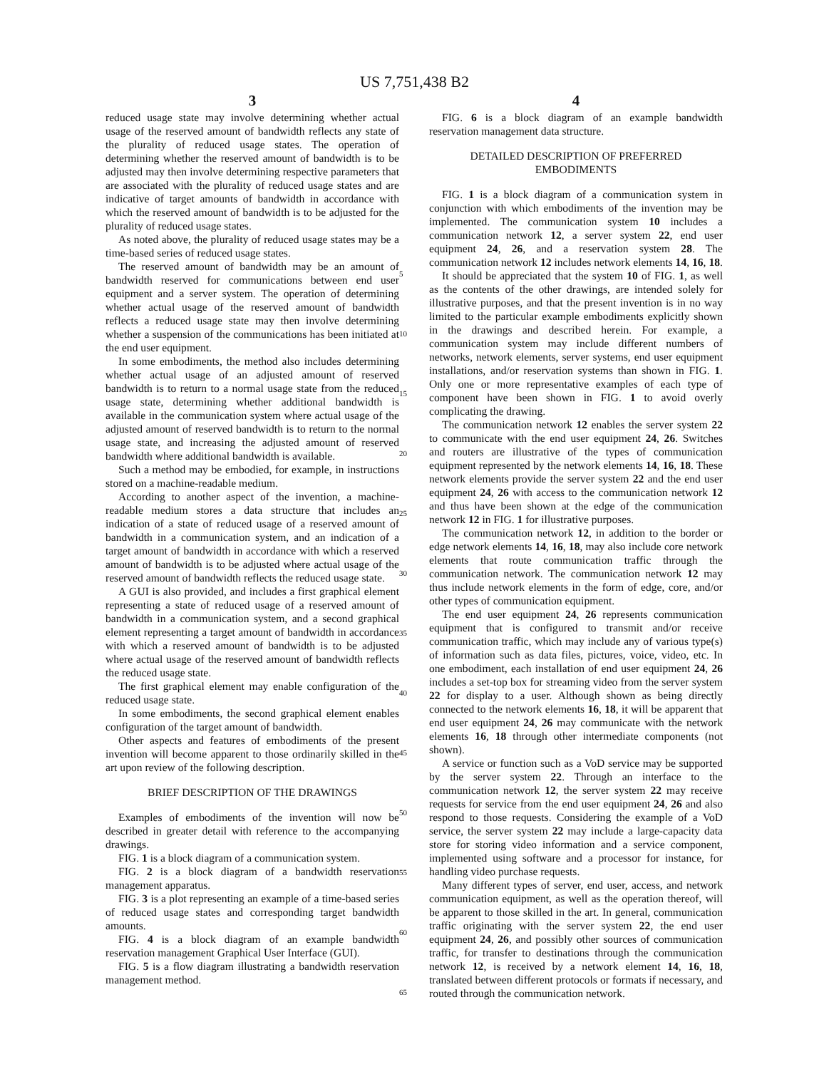US 7,751,438 B2
3
reduced usage state may involve determining whether actual usage of the reserved amount of bandwidth reflects any state of the plurality of reduced usage states. The operation of determining whether the reserved amount of bandwidth is to be adjusted may then involve determining respective parameters that are associated with the plurality of reduced usage states and are indicative of target amounts of bandwidth in accordance with which the reserved amount of bandwidth is to be adjusted for the plurality of reduced usage states.
As noted above, the plurality of reduced usage states may be a time-based series of reduced usage states.
The reserved amount of bandwidth may be an amount of bandwidth reserved for communications between end user equipment and a server system. The operation of determining whether actual usage of the reserved amount of bandwidth reflects a reduced usage state may then involve determining whether a suspension of the communications has been initiated at the end user equipment.
In some embodiments, the method also includes determining whether actual usage of an adjusted amount of reserved bandwidth is to return to a normal usage state from the reduced usage state, determining whether additional bandwidth is available in the communication system where actual usage of the adjusted amount of reserved bandwidth is to return to the normal usage state, and increasing the adjusted amount of reserved bandwidth where additional bandwidth is available.
Such a method may be embodied, for example, in instructions stored on a machine-readable medium.
According to another aspect of the invention, a machine-readable medium stores a data structure that includes an indication of a state of reduced usage of a reserved amount of bandwidth in a communication system, and an indication of a target amount of bandwidth in accordance with which a reserved amount of bandwidth is to be adjusted where actual usage of the reserved amount of bandwidth reflects the reduced usage state.
A GUI is also provided, and includes a first graphical element representing a state of reduced usage of a reserved amount of bandwidth in a communication system, and a second graphical element representing a target amount of bandwidth in accordance with which a reserved amount of bandwidth is to be adjusted where actual usage of the reserved amount of bandwidth reflects the reduced usage state.
The first graphical element may enable configuration of the reduced usage state.
In some embodiments, the second graphical element enables configuration of the target amount of bandwidth.
Other aspects and features of embodiments of the present invention will become apparent to those ordinarily skilled in the art upon review of the following description.
BRIEF DESCRIPTION OF THE DRAWINGS
Examples of embodiments of the invention will now be described in greater detail with reference to the accompanying drawings.
FIG. 1 is a block diagram of a communication system.
FIG. 2 is a block diagram of a bandwidth reservation management apparatus.
FIG. 3 is a plot representing an example of a time-based series of reduced usage states and corresponding target bandwidth amounts.
FIG. 4 is a block diagram of an example bandwidth reservation management Graphical User Interface (GUI).
FIG. 5 is a flow diagram illustrating a bandwidth reservation management method.
5
10
15
20
25
30
35
40
45
50
55
60
65
4
FIG. 6 is a block diagram of an example bandwidth reservation management data structure.
DETAILED DESCRIPTION OF PREFERRED EMBODIMENTS
FIG. 1 is a block diagram of a communication system in conjunction with which embodiments of the invention may be implemented. The communication system 10 includes a communication network 12, a server system 22, end user equipment 24, 26, and a reservation system 28. The communication network 12 includes network elements 14, 16, 18.
It should be appreciated that the system 10 of FIG. 1, as well as the contents of the other drawings, are intended solely for illustrative purposes, and that the present invention is in no way limited to the particular example embodiments explicitly shown in the drawings and described herein. For example, a communication system may include different numbers of networks, network elements, server systems, end user equipment installations, and/or reservation systems than shown in FIG. 1. Only one or more representative examples of each type of component have been shown in FIG. 1 to avoid overly complicating the drawing.
The communication network 12 enables the server system 22 to communicate with the end user equipment 24, 26. Switches and routers are illustrative of the types of communication equipment represented by the network elements 14, 16, 18. These network elements provide the server system 22 and the end user equipment 24, 26 with access to the communication network 12 and thus have been shown at the edge of the communication network 12 in FIG. 1 for illustrative purposes.
The communication network 12, in addition to the border or edge network elements 14, 16, 18, may also include core network elements that route communication traffic through the communication network. The communication network 12 may thus include network elements in the form of edge, core, and/or other types of communication equipment.
The end user equipment 24, 26 represents communication equipment that is configured to transmit and/or receive communication traffic, which may include any of various type(s) of information such as data files, pictures, voice, video, etc. In one embodiment, each installation of end user equipment 24, 26 includes a set-top box for streaming video from the server system 22 for display to a user. Although shown as being directly connected to the network elements 16, 18, it will be apparent that end user equipment 24, 26 may communicate with the network elements 16, 18 through other intermediate components (not shown).
A service or function such as a VoD service may be supported by the server system 22. Through an interface to the communication network 12, the server system 22 may receive requests for service from the end user equipment 24, 26 and also respond to those requests. Considering the example of a VoD service, the server system 22 may include a large-capacity data store for storing video information and a service component, implemented using software and a processor for instance, for handling video purchase requests.
Many different types of server, end user, access, and network communication equipment, as well as the operation thereof, will be apparent to those skilled in the art. In general, communication traffic originating with the server system 22, the end user equipment 24, 26, and possibly other sources of communication traffic, for transfer to destinations through the communication network 12, is received by a network element 14, 16, 18, translated between different protocols or formats if necessary, and routed through the communication network.